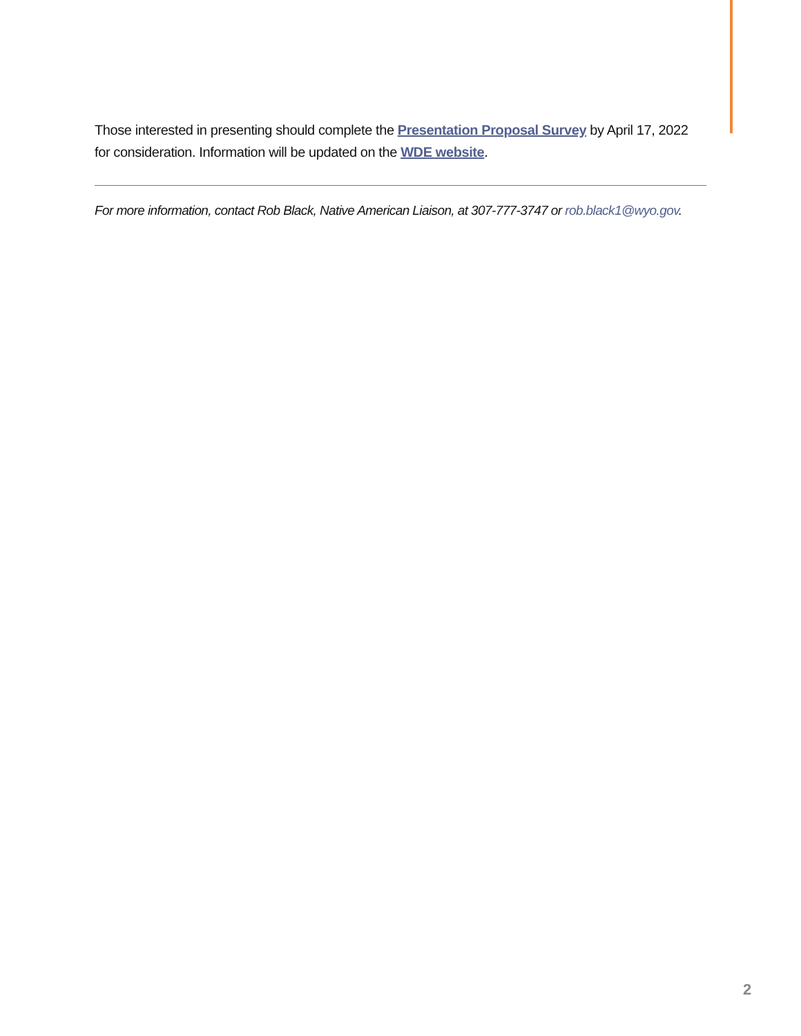Those interested in presenting should complete the Presentation Proposal Survey by April 17, 2022 for consideration. Information will be updated on the WDE website.
For more information, contact Rob Black, Native American Liaison, at 307-777-3747 or rob.black1@wyo.gov.
2